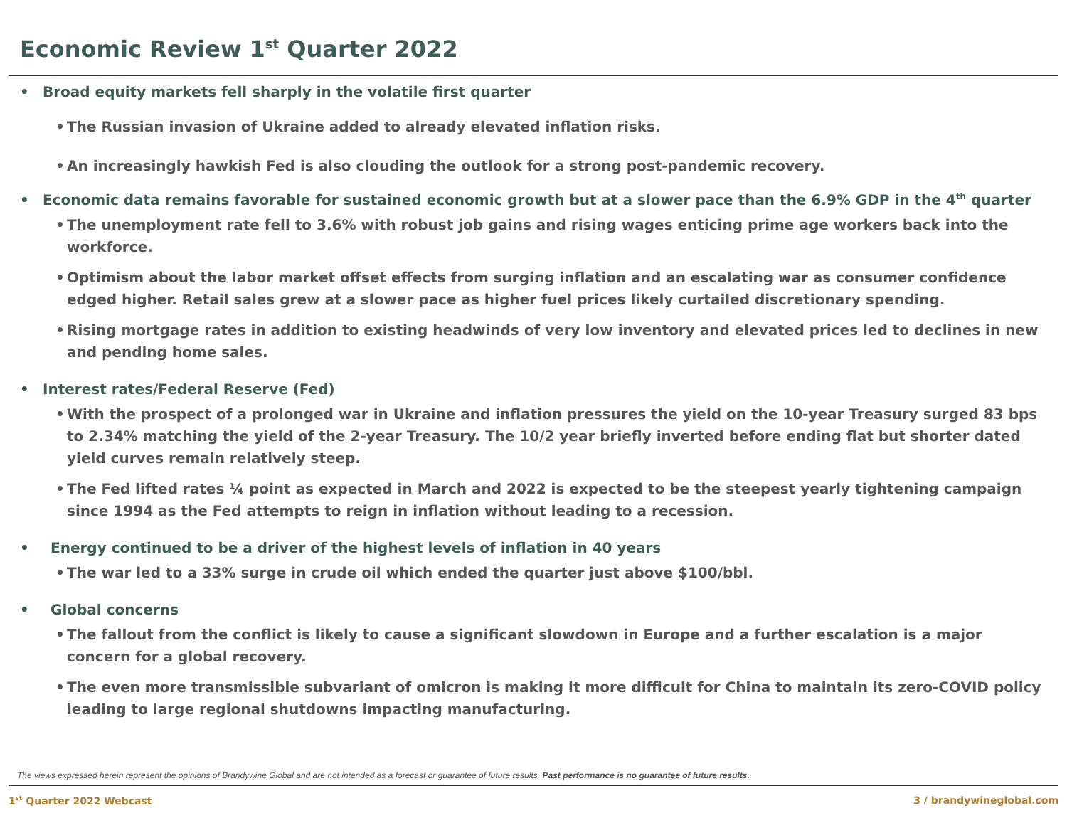Economic Review 1<sup>st</sup> Quarter 2022
• Broad equity markets fell sharply in the volatile first quarter
• The Russian invasion of Ukraine added to already elevated inflation risks.
• An increasingly hawkish Fed is also clouding the outlook for a strong post-pandemic recovery.
• Economic data remains favorable for sustained economic growth but at a slower pace than the 6.9% GDP in the 4<sup>th</sup> quarter
• The unemployment rate fell to 3.6% with robust job gains and rising wages enticing prime age workers back into the workforce.
• Optimism about the labor market offset effects from surging inflation and an escalating war as consumer confidence edged higher. Retail sales grew at a slower pace as higher fuel prices likely curtailed discretionary spending.
• Rising mortgage rates in addition to existing headwinds of very low inventory and elevated prices led to declines in new and pending home sales.
• Interest rates/Federal Reserve (Fed)
• With the prospect of a prolonged war in Ukraine and inflation pressures the yield on the 10-year Treasury surged 83 bps to 2.34% matching the yield of the 2-year Treasury. The 10/2 year briefly inverted before ending flat but shorter dated yield curves remain relatively steep.
• The Fed lifted rates ¼ point as expected in March and 2022 is expected to be the steepest yearly tightening campaign since 1994 as the Fed attempts to reign in inflation without leading to a recession.
• Energy continued to be a driver of the highest levels of inflation in 40 years
• The war led to a 33% surge in crude oil which ended the quarter just above $100/bbl.
• Global concerns
• The fallout from the conflict is likely to cause a significant slowdown in Europe and a further escalation is a major concern for a global recovery.
• The even more transmissible subvariant of omicron is making it more difficult for China to maintain its zero-COVID policy leading to large regional shutdowns impacting manufacturing.
The views expressed herein represent the opinions of Brandywine Global and are not intended as a forecast or guarantee of future results. Past performance is no guarantee of future results.
1<sup>st</sup> Quarter 2022 Webcast 3 / brandywineglobal.com